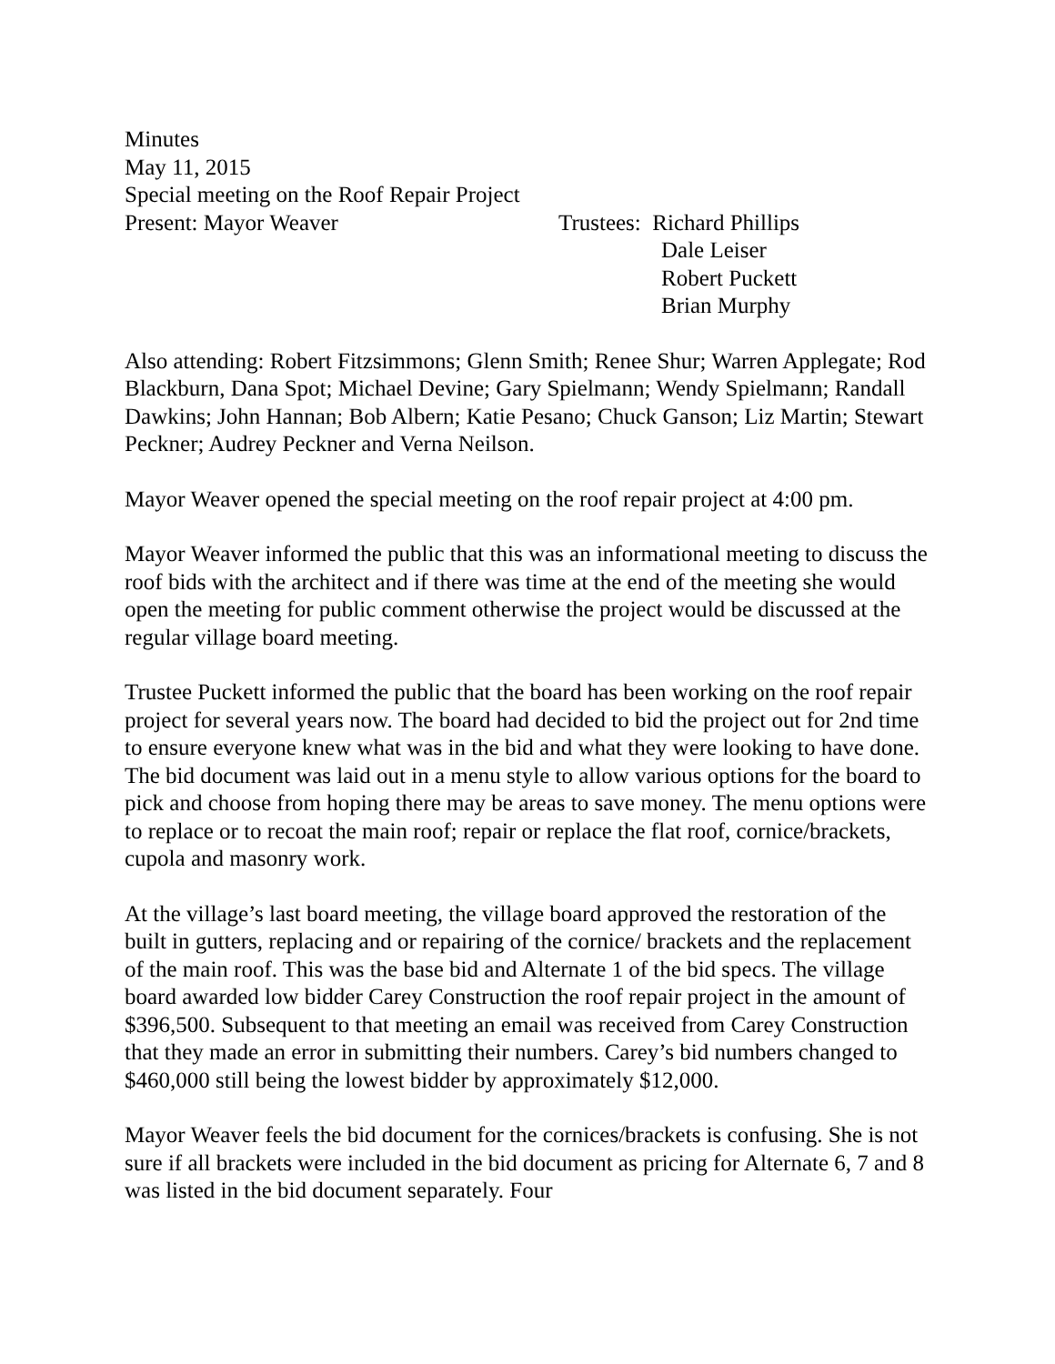Minutes
May 11, 2015
Special meeting on the Roof Repair Project
Present: Mayor Weaver Trustees: Richard Phillips
Dale Leiser
Robert Puckett
Brian Murphy
Also attending: Robert Fitzsimmons; Glenn Smith; Renee Shur; Warren Applegate; Rod Blackburn, Dana Spot; Michael Devine; Gary Spielmann; Wendy Spielmann; Randall Dawkins; John Hannan; Bob Albern; Katie Pesano; Chuck Ganson; Liz Martin; Stewart Peckner; Audrey Peckner and Verna Neilson.
Mayor Weaver opened the special meeting on the roof repair project at 4:00 pm.
Mayor Weaver informed the public that this was an informational meeting to discuss the roof bids with the architect and if there was time at the end of the meeting she would open the meeting for public comment otherwise the project would be discussed at the regular village board meeting.
Trustee Puckett informed the public that the board has been working on the roof repair project for several years now. The board had decided to bid the project out for 2nd time to ensure everyone knew what was in the bid and what they were looking to have done. The bid document was laid out in a menu style to allow various options for the board to pick and choose from hoping there may be areas to save money. The menu options were to replace or to recoat the main roof; repair or replace the flat roof, cornice/brackets, cupola and masonry work.
At the village’s last board meeting, the village board approved the restoration of the built in gutters, replacing and or repairing of the cornice/ brackets and the replacement of the main roof. This was the base bid and Alternate 1 of the bid specs. The village board awarded low bidder Carey Construction the roof repair project in the amount of $396,500. Subsequent to that meeting an email was received from Carey Construction that they made an error in submitting their numbers. Carey’s bid numbers changed to $460,000 still being the lowest bidder by approximately $12,000.
Mayor Weaver feels the bid document for the cornices/brackets is confusing. She is not sure if all brackets were included in the bid document as pricing for Alternate 6, 7 and 8 was listed in the bid document separately. Four